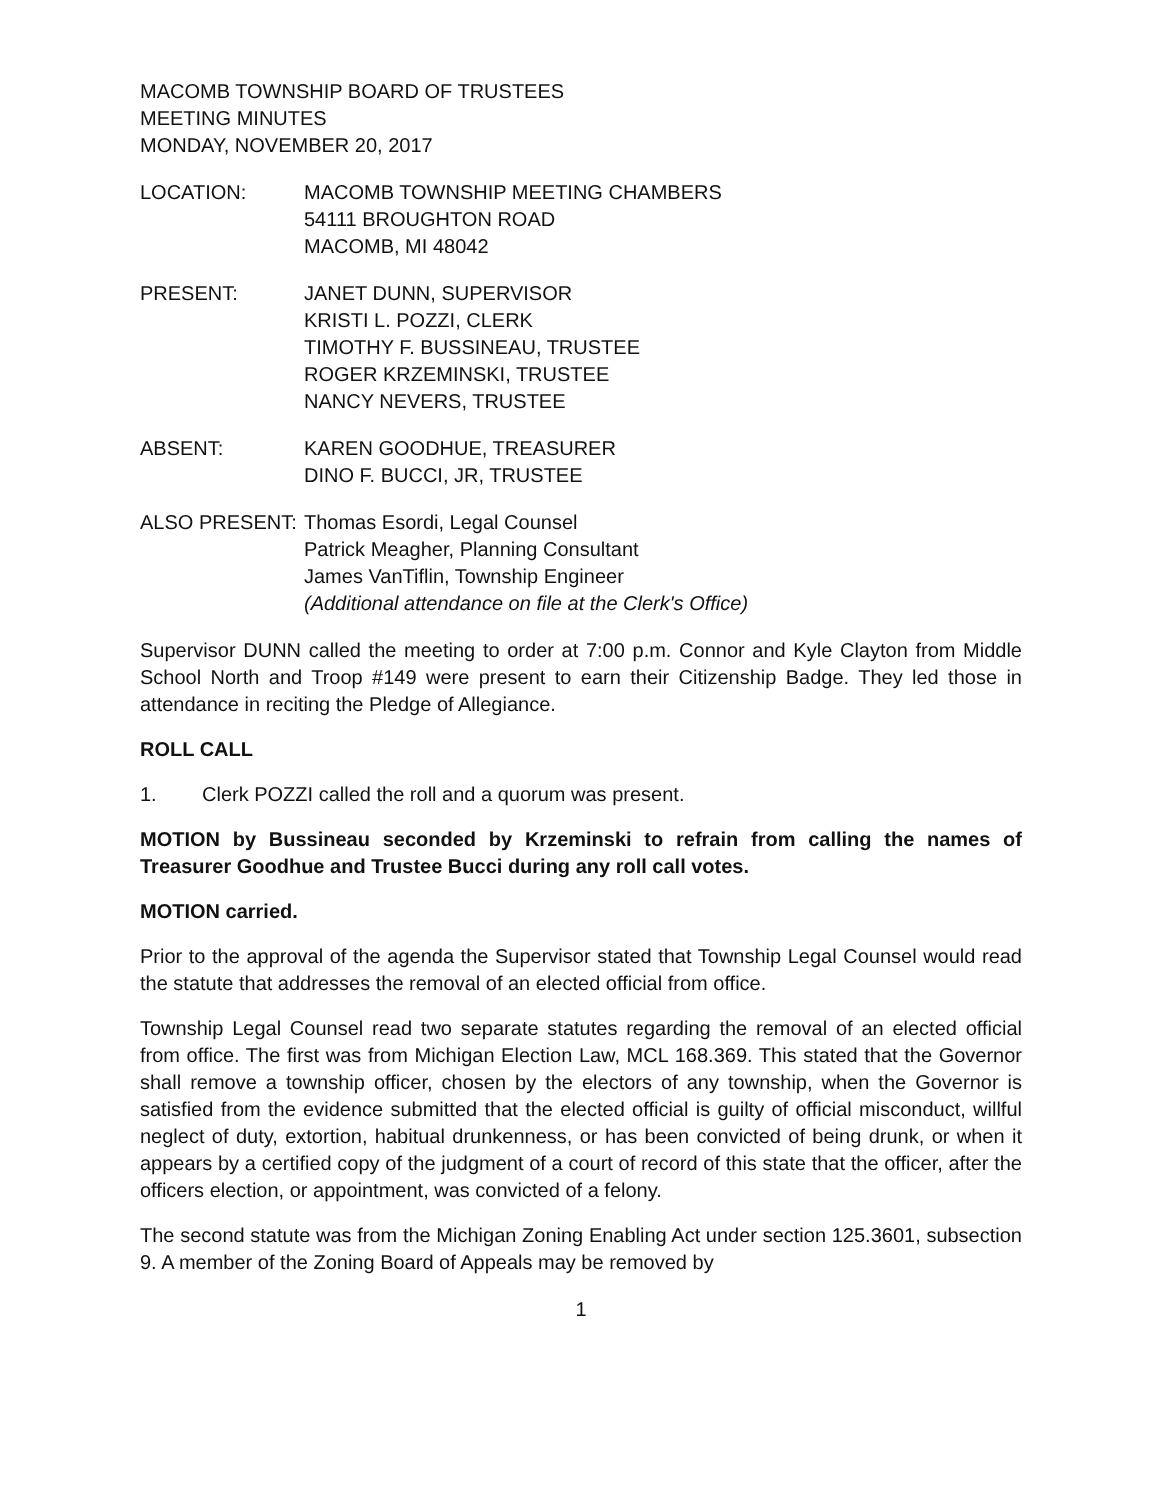MACOMB TOWNSHIP BOARD OF TRUSTEES
MEETING MINUTES
MONDAY, NOVEMBER 20, 2017
LOCATION: MACOMB TOWNSHIP MEETING CHAMBERS
54111 BROUGHTON ROAD
MACOMB, MI 48042
PRESENT: JANET DUNN, SUPERVISOR
KRISTI L. POZZI, CLERK
TIMOTHY F. BUSSINEAU, TRUSTEE
ROGER KRZEMINSKI, TRUSTEE
NANCY NEVERS, TRUSTEE
ABSENT: KAREN GOODHUE, TREASURER
DINO F. BUCCI, JR, TRUSTEE
ALSO PRESENT: Thomas Esordi, Legal Counsel
Patrick Meagher, Planning Consultant
James VanTiflin, Township Engineer
(Additional attendance on file at the Clerk's Office)
Supervisor DUNN called the meeting to order at 7:00 p.m. Connor and Kyle Clayton from Middle School North and Troop #149 were present to earn their Citizenship Badge. They led those in attendance in reciting the Pledge of Allegiance.
ROLL CALL
1. Clerk POZZI called the roll and a quorum was present.
MOTION by Bussineau seconded by Krzeminski to refrain from calling the names of Treasurer Goodhue and Trustee Bucci during any roll call votes.
MOTION carried.
Prior to the approval of the agenda the Supervisor stated that Township Legal Counsel would read the statute that addresses the removal of an elected official from office.
Township Legal Counsel read two separate statutes regarding the removal of an elected official from office. The first was from Michigan Election Law, MCL 168.369. This stated that the Governor shall remove a township officer, chosen by the electors of any township, when the Governor is satisfied from the evidence submitted that the elected official is guilty of official misconduct, willful neglect of duty, extortion, habitual drunkenness, or has been convicted of being drunk, or when it appears by a certified copy of the judgment of a court of record of this state that the officer, after the officers election, or appointment, was convicted of a felony.
The second statute was from the Michigan Zoning Enabling Act under section 125.3601, subsection 9. A member of the Zoning Board of Appeals may be removed by
1